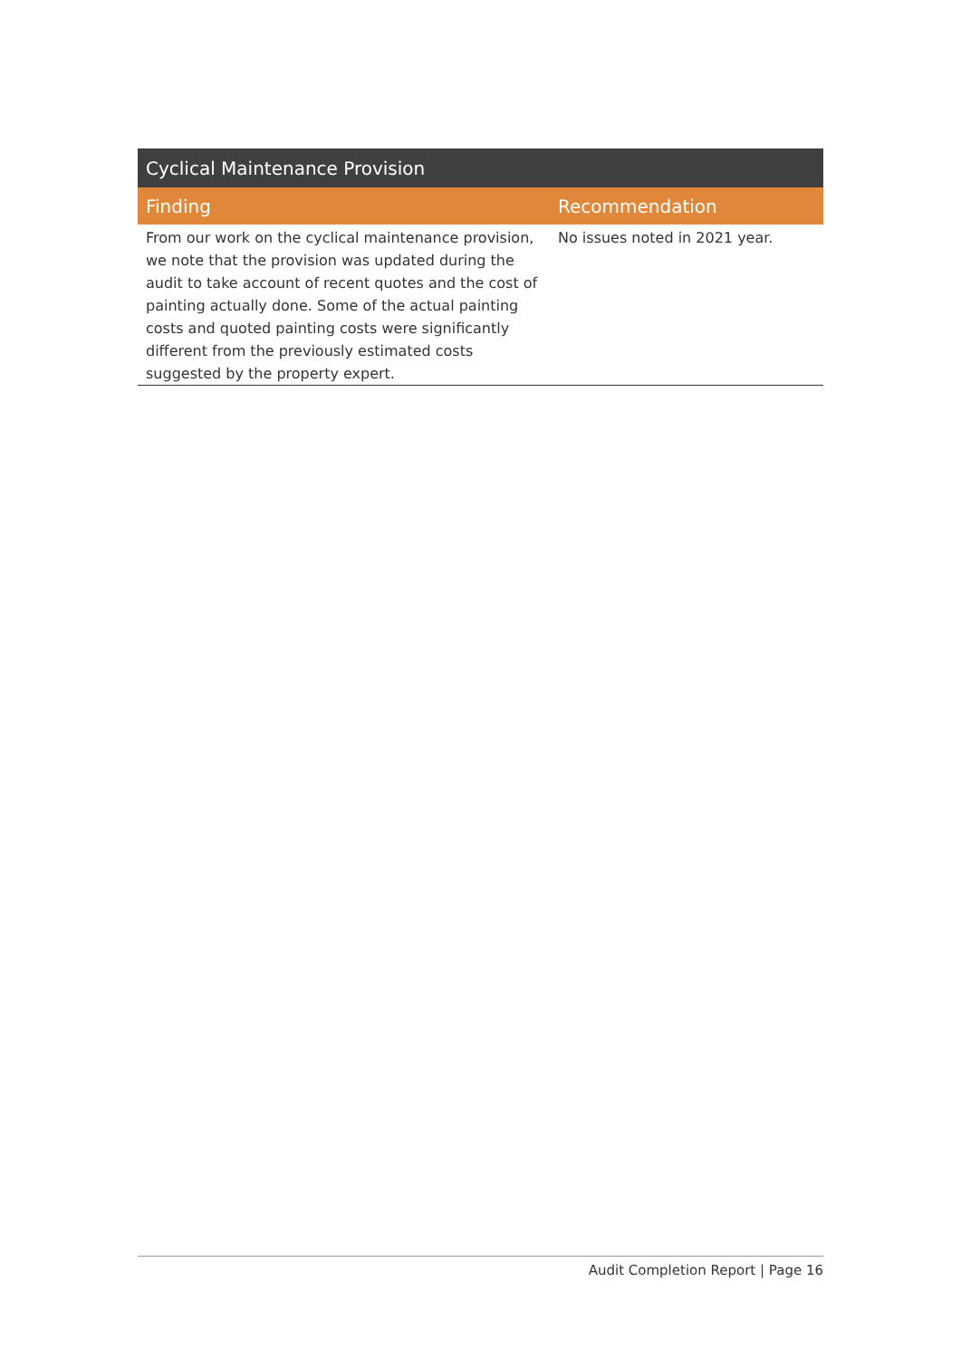| Cyclical Maintenance Provision | |
| --- | --- |
| Finding | Recommendation |
| From our work on the cyclical maintenance provision, we note that the provision was updated during the audit to take account of recent quotes and the cost of painting actually done. Some of the actual painting costs and quoted painting costs were significantly different from the previously estimated costs suggested by the property expert. | No issues noted in 2021 year. |
Audit Completion Report | Page 16